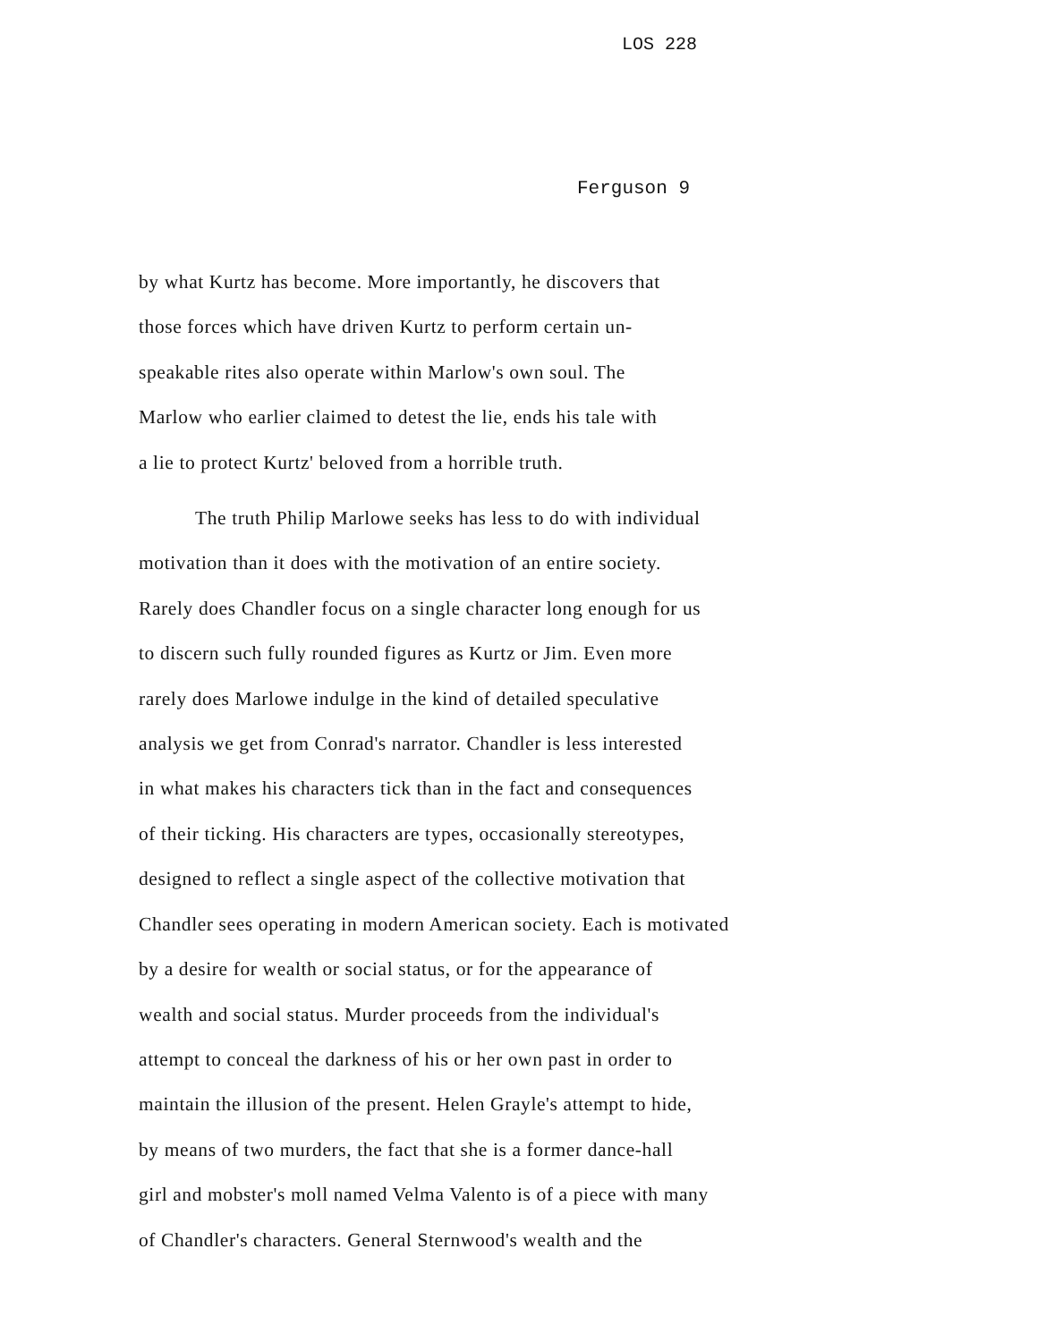LOS 228
Ferguson 9
by what Kurtz has become. More importantly, he discovers that
those forces which have driven Kurtz to perform certain un-
speakable rites also operate within Marlow's own soul. The
Marlow who earlier claimed to detest the lie, ends his tale with
a lie to protect Kurtz' beloved from a horrible truth.
The truth Philip Marlowe seeks has less to do with individual
motivation than it does with the motivation of an entire society.
Rarely does Chandler focus on a single character long enough for us
to discern such fully rounded figures as Kurtz or Jim. Even more
rarely does Marlowe indulge in the kind of detailed speculative
analysis we get from Conrad's narrator. Chandler is less interested
in what makes his characters tick than in the fact and consequences
of their ticking. His characters are types, occasionally stereotypes,
designed to reflect a single aspect of the collective motivation that
Chandler sees operating in modern American society. Each is motivated
by a desire for wealth or social status, or for the appearance of
wealth and social status. Murder proceeds from the individual's
attempt to conceal the darkness of his or her own past in order to
maintain the illusion of the present. Helen Grayle's attempt to hide,
by means of two murders, the fact that she is a former dance-hall
girl and mobster's moll named Velma Valento is of a piece with many
of Chandler's characters. General Sternwood's wealth and the